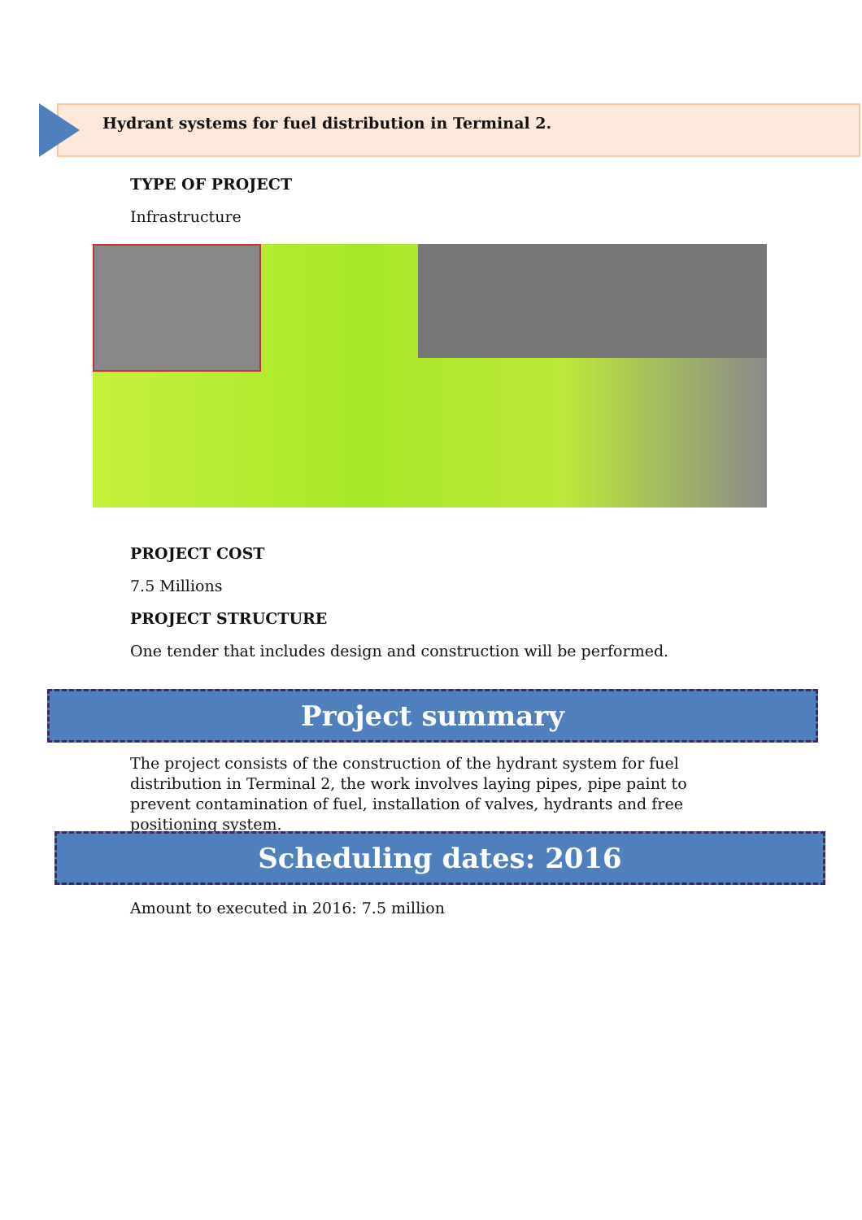Hydrant systems for fuel distribution in Terminal 2.
TYPE OF PROJECT
Infrastructure
PROJECT COST
7.5 Millions
PROJECT STRUCTURE
One tender that includes design and construction will be performed.
Project summary
The project consists of the construction of the hydrant system for fuel distribution in Terminal 2, the work involves laying pipes, pipe paint to prevent contamination of fuel, installation of valves, hydrants and free positioning system.
Scheduling dates: 2016
Amount to executed in 2016: 7.5 million